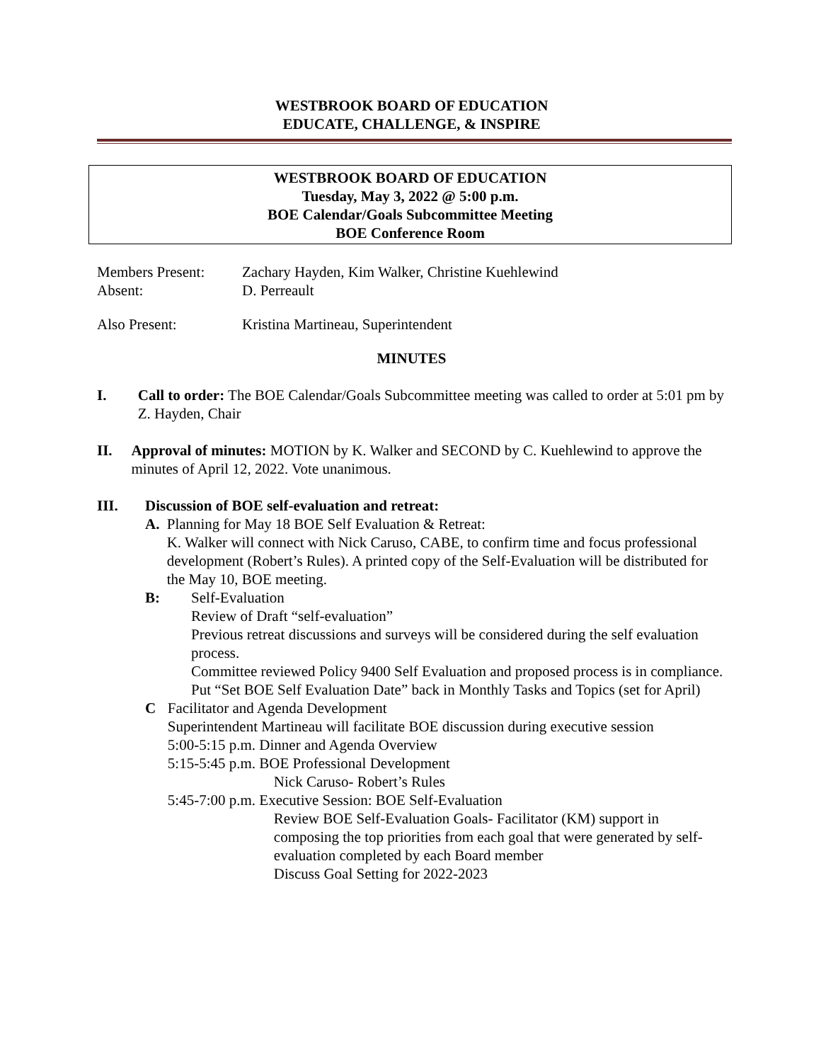WESTBROOK BOARD OF EDUCATION
EDUCATE, CHALLENGE, & INSPIRE
WESTBROOK BOARD OF EDUCATION
Tuesday, May 3, 2022 @ 5:00 p.m.
BOE Calendar/Goals Subcommittee Meeting
BOE Conference Room
Members Present: Zachary Hayden, Kim Walker, Christine Kuehlewind
Absent: D. Perreault
Also Present: Kristina Martineau, Superintendent
MINUTES
I. Call to order: The BOE Calendar/Goals Subcommittee meeting was called to order at 5:01 pm by Z. Hayden, Chair
II. Approval of minutes: MOTION by K. Walker and SECOND by C. Kuehlewind to approve the minutes of April 12, 2022. Vote unanimous.
III. Discussion of BOE self-evaluation and retreat:
A. Planning for May 18 BOE Self Evaluation & Retreat:
K. Walker will connect with Nick Caruso, CABE, to confirm time and focus professional development (Robert’s Rules). A printed copy of the Self-Evaluation will be distributed for the May 10, BOE meeting.
B: Self-Evaluation
Review of Draft “self-evaluation”
Previous retreat discussions and surveys will be considered during the self evaluation process.
Committee reviewed Policy 9400 Self Evaluation and proposed process is in compliance.
Put “Set BOE Self Evaluation Date” back in Monthly Tasks and Topics (set for April)
C Facilitator and Agenda Development
Superintendent Martineau will facilitate BOE discussion during executive session
5:00-5:15 p.m. Dinner and Agenda Overview
5:15-5:45 p.m. BOE Professional Development
Nick Caruso- Robert’s Rules
5:45-7:00 p.m. Executive Session: BOE Self-Evaluation
Review BOE Self-Evaluation Goals- Facilitator (KM) support in composing the top priorities from each goal that were generated by self-evaluation completed by each Board member
Discuss Goal Setting for 2022-2023